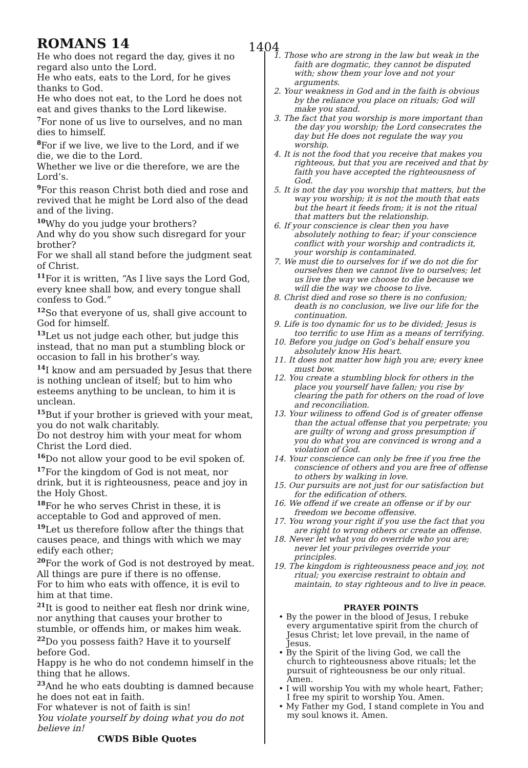ROMANS 14 1404
He who does not regard the day, gives it no regard also unto the Lord.
He who eats, eats to the Lord, for he gives thanks to God.
He who does not eat, to the Lord he does not eat and gives thanks to the Lord likewise.
<sup>7</sup> For none of us live to ourselves, and no man dies to himself.
<sup>8</sup> For if we live, we live to the Lord, and if we die, we die to the Lord.
Whether we live or die therefore, we are the Lord’s.
<sup>9</sup> For this reason Christ both died and rose and revived that he might be Lord also of the dead and of the living.
<sup>10</sup> Why do you judge your brothers?
And why do you show such disregard for your brother?
For we shall all stand before the judgment seat of Christ.
<sup>11</sup> For it is written, “As I live says the Lord God, every knee shall bow, and every tongue shall confess to God.”
<sup>12</sup> So that everyone of us, shall give account to God for himself.
<sup>13</sup> Let us not judge each other, but judge this instead, that no man put a stumbling block or occasion to fall in his brother’s way.
<sup>14</sup> I know and am persuaded by Jesus that there is nothing unclean of itself; but to him who esteems anything to be unclean, to him it is unclean.
<sup>15</sup> But if your brother is grieved with your meat, you do not walk charitably.
Do not destroy him with your meat for whom Christ the Lord died.
<sup>16</sup> Do not allow your good to be evil spoken of.
<sup>17</sup> For the kingdom of God is not meat, nor drink, but it is righteousness, peace and joy in the Holy Ghost.
<sup>18</sup> For he who serves Christ in these, it is acceptable to God and approved of men.
<sup>19</sup> Let us therefore follow after the things that causes peace, and things with which we may edify each other;
<sup>20</sup> For the work of God is not destroyed by meat.
All things are pure if there is no offense.
For to him who eats with offence, it is evil to him at that time.
<sup>21</sup> It is good to neither eat flesh nor drink wine, nor anything that causes your brother to stumble, or offends him, or makes him weak.
<sup>22</sup> Do you possess faith? Have it to yourself before God.
Happy is he who do not condemn himself in the thing that he allows.
<sup>23</sup> And he who eats doubting is damned because he does not eat in faith.
For whatever is not of faith is sin!
You violate yourself by doing what you do not believe in!
CWDS Bible Quotes
1. Those who are strong in the law but weak in the faith are dogmatic, they cannot be disputed with; show them your love and not your arguments.
2. Your weakness in God and in the faith is obvious by the reliance you place on rituals; God will make you stand.
3. The fact that you worship is more important than the day you worship; the Lord consecrates the day but He does not regulate the way you worship.
4. It is not the food that you receive that makes you righteous, but that you are received and that by faith you have accepted the righteousness of God.
5. It is not the day you worship that matters, but the way you worship; it is not the mouth that eats but the heart it feeds from; it is not the ritual that matters but the relationship.
6. If your conscience is clear then you have absolutely nothing to fear; if your conscience conflict with your worship and contradicts it, your worship is contaminated.
7. We must die to ourselves for if we do not die for ourselves then we cannot live to ourselves; let us live the way we choose to die because we will die the way we choose to live.
8. Christ died and rose so there is no confusion; death is no conclusion, we live our life for the continuation.
9. Life is too dynamic for us to be divided; Jesus is too terrific to use Him as a means of terrifying.
10. Before you judge on God’s behalf ensure you absolutely know His heart.
11. It does not matter how high you are; every knee must bow.
12. You create a stumbling block for others in the place you yourself have fallen; you rise by clearing the path for others on the road of love and reconciliation.
13. Your wiliness to offend God is of greater offense than the actual offense that you perpetrate; you are guilty of wrong and gross presumption if you do what you are convinced is wrong and a violation of God.
14. Your conscience can only be free if you free the conscience of others and you are free of offense to others by walking in love.
15. Our pursuits are not just for our satisfaction but for the edification of others.
16. We offend if we create an offense or if by our freedom we become offensive.
17. You wrong your right if you use the fact that you are right to wrong others or create an offense.
18. Never let what you do override who you are; never let your privileges override your principles.
19. The kingdom is righteousness peace and joy, not ritual; you exercise restraint to obtain and maintain, to stay righteous and to live in peace.
PRAYER POINTS
• By the power in the blood of Jesus, I rebuke every argumentative spirit from the church of Jesus Christ; let love prevail, in the name of Jesus.
• By the Spirit of the living God, we call the church to righteousness above rituals; let the pursuit of righteousness be our only ritual. Amen.
• I will worship You with my whole heart, Father; I free my spirit to worship You. Amen.
• My Father my God, I stand complete in You and my soul knows it. Amen.